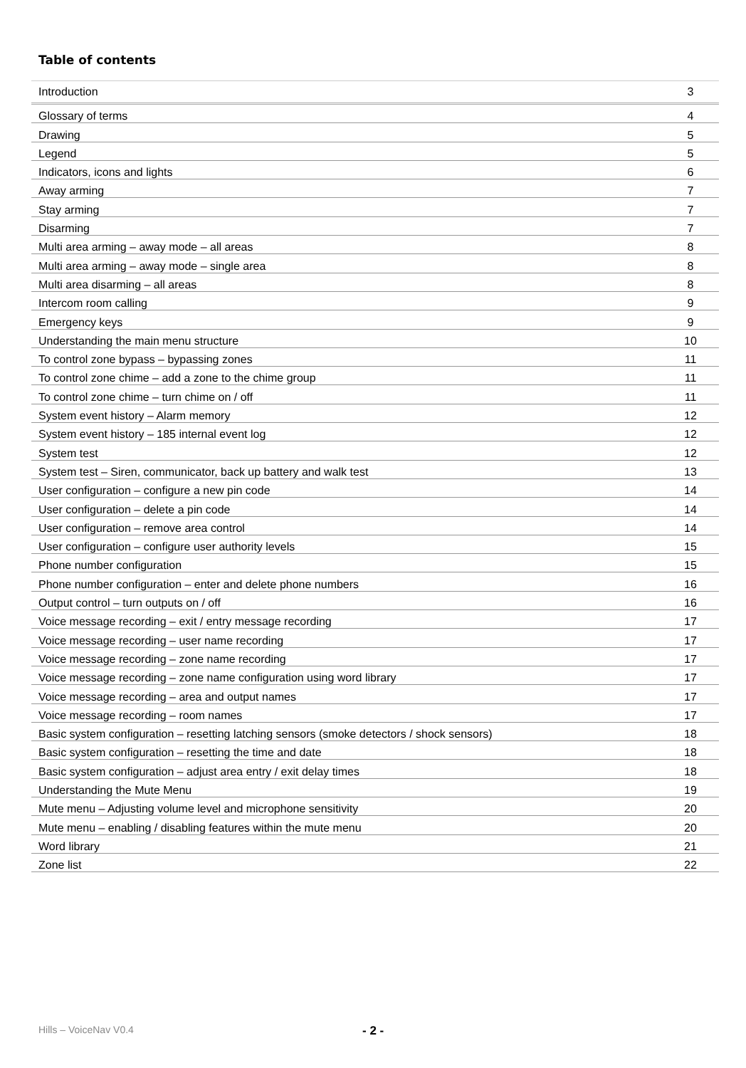Table of contents
| Introduction | 3 |
| Glossary of terms | 4 |
| Drawing | 5 |
| Legend | 5 |
| Indicators, icons and lights | 6 |
| Away arming | 7 |
| Stay arming | 7 |
| Disarming | 7 |
| Multi area arming – away mode – all areas | 8 |
| Multi area arming – away mode – single area | 8 |
| Multi area disarming – all areas | 8 |
| Intercom room calling | 9 |
| Emergency keys | 9 |
| Understanding the main menu structure | 10 |
| To control zone bypass – bypassing zones | 11 |
| To control zone chime – add a zone to the chime group | 11 |
| To control zone chime – turn chime on / off | 11 |
| System event history – Alarm memory | 12 |
| System event history – 185 internal event log | 12 |
| System test | 12 |
| System test – Siren, communicator, back up battery and walk test | 13 |
| User configuration – configure a new pin code | 14 |
| User configuration – delete a pin code | 14 |
| User configuration – remove area control | 14 |
| User configuration – configure user authority levels | 15 |
| Phone number configuration | 15 |
| Phone number configuration – enter and delete phone numbers | 16 |
| Output control – turn outputs on / off | 16 |
| Voice message recording – exit / entry message recording | 17 |
| Voice message recording – user name recording | 17 |
| Voice message recording – zone name recording | 17 |
| Voice message recording – zone name configuration using word library | 17 |
| Voice message recording – area and output names | 17 |
| Voice message recording – room names | 17 |
| Basic system configuration – resetting latching sensors (smoke detectors / shock sensors) | 18 |
| Basic system configuration – resetting the time and date | 18 |
| Basic system configuration – adjust area entry / exit delay times | 18 |
| Understanding the Mute Menu | 19 |
| Mute menu – Adjusting volume level and microphone sensitivity | 20 |
| Mute menu – enabling / disabling features within the mute menu | 20 |
| Word library | 21 |
| Zone list | 22 |
Hills – VoiceNav V0.4 - 2 -